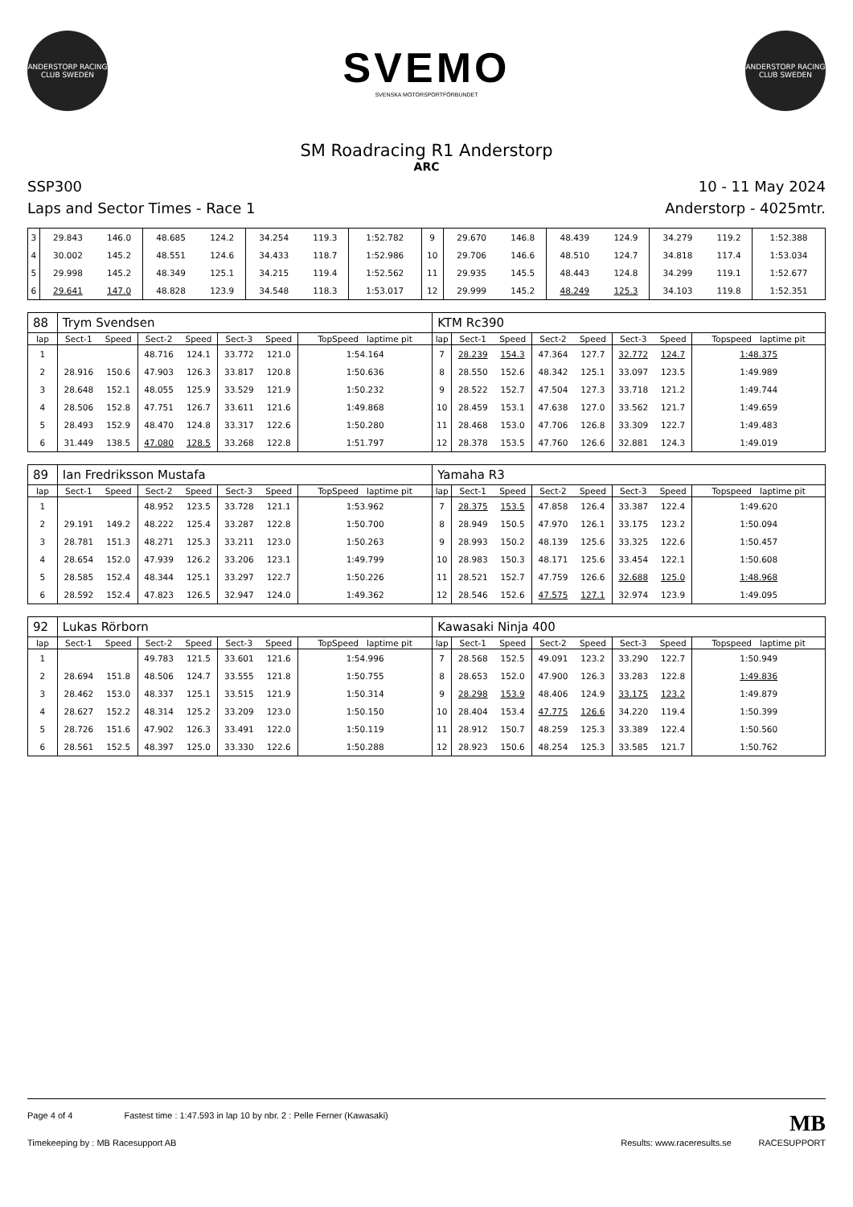ANDERSTORP RACING CLUB SWEDEN
SVEMO
SVENSKA MOTORSPORTFÖRBUNDET
ANDERSTORP RACING CLUB SWEDEN
SM Roadracing R1 Anderstorp
ARC
SSP300 10 - 11 May 2024
Laps and Sector Times - Race 1 Anderstorp - 4025mtr.
| 3 | 29.843 | 146.0 | 48.685 | 124.2 | 34.254 | 119.3 | 1:52.782 | 9 | 29.670 | 146.8 | 48.439 | 124.9 | 34.279 | 119.2 | 1:52.388 |
| 4 | 30.002 | 145.2 | 48.551 | 124.6 | 34.433 | 118.7 | 1:52.986 | 10 | 29.706 | 146.6 | 48.510 | 124.7 | 34.818 | 117.4 | 1:53.034 |
| 5 | 29.998 | 145.2 | 48.349 | 125.1 | 34.215 | 119.4 | 1:52.562 | 11 | 29.935 | 145.5 | 48.443 | 124.8 | 34.299 | 119.1 | 1:52.677 |
| 6 | 29.641 | 147.0 | 48.828 | 123.9 | 34.548 | 118.3 | 1:53.017 | 12 | 29.999 | 145.2 | 48.249 | 125.3 | 34.103 | 119.8 | 1:52.351 |
| 88 | Trym Svendsen | | | | | | | KTM Rc390 | | | | | | | |
| lap | Sect-1 | Speed | Sect-2 | Speed | Sect-3 | Speed | TopSpeed laptime pit | lap | Sect-1 | Speed | Sect-2 | Speed | Sect-3 | Speed | Topspeed laptime pit |
| 1 | | | 48.716 | 124.1 | 33.772 | 121.0 | 1:54.164 | 7 | 28.239 | 154.3 | 47.364 | 127.7 | 32.772 | 124.7 | 1:48.375 |
| 2 | 28.916 | 150.6 | 47.903 | 126.3 | 33.817 | 120.8 | 1:50.636 | 8 | 28.550 | 152.6 | 48.342 | 125.1 | 33.097 | 123.5 | 1:49.989 |
| 3 | 28.648 | 152.1 | 48.055 | 125.9 | 33.529 | 121.9 | 1:50.232 | 9 | 28.522 | 152.7 | 47.504 | 127.3 | 33.718 | 121.2 | 1:49.744 |
| 4 | 28.506 | 152.8 | 47.751 | 126.7 | 33.611 | 121.6 | 1:49.868 | 10 | 28.459 | 153.1 | 47.638 | 127.0 | 33.562 | 121.7 | 1:49.659 |
| 5 | 28.493 | 152.9 | 48.470 | 124.8 | 33.317 | 122.6 | 1:50.280 | 11 | 28.468 | 153.0 | 47.706 | 126.8 | 33.309 | 122.7 | 1:49.483 |
| 6 | 31.449 | 138.5 | 47.080 | 128.5 | 33.268 | 122.8 | 1:51.797 | 12 | 28.378 | 153.5 | 47.760 | 126.6 | 32.881 | 124.3 | 1:49.019 |
| 89 | Ian Fredriksson Mustafa | | | | | | | Yamaha R3 | | | | | | | |
| lap | Sect-1 | Speed | Sect-2 | Speed | Sect-3 | Speed | TopSpeed laptime pit | lap | Sect-1 | Speed | Sect-2 | Speed | Sect-3 | Speed | Topspeed laptime pit |
| 1 | | | 48.952 | 123.5 | 33.728 | 121.1 | 1:53.962 | 7 | 28.375 | 153.5 | 47.858 | 126.4 | 33.387 | 122.4 | 1:49.620 |
| 2 | 29.191 | 149.2 | 48.222 | 125.4 | 33.287 | 122.8 | 1:50.700 | 8 | 28.949 | 150.5 | 47.970 | 126.1 | 33.175 | 123.2 | 1:50.094 |
| 3 | 28.781 | 151.3 | 48.271 | 125.3 | 33.211 | 123.0 | 1:50.263 | 9 | 28.993 | 150.2 | 48.139 | 125.6 | 33.325 | 122.6 | 1:50.457 |
| 4 | 28.654 | 152.0 | 47.939 | 126.2 | 33.206 | 123.1 | 1:49.799 | 10 | 28.983 | 150.3 | 48.171 | 125.6 | 33.454 | 122.1 | 1:50.608 |
| 5 | 28.585 | 152.4 | 48.344 | 125.1 | 33.297 | 122.7 | 1:50.226 | 11 | 28.521 | 152.7 | 47.759 | 126.6 | 32.688 | 125.0 | 1:48.968 |
| 6 | 28.592 | 152.4 | 47.823 | 126.5 | 32.947 | 124.0 | 1:49.362 | 12 | 28.546 | 152.6 | 47.575 | 127.1 | 32.974 | 123.9 | 1:49.095 |
| 92 | Lukas Rörborn | | | | | | | Kawasaki Ninja 400 | | | | | | | |
| lap | Sect-1 | Speed | Sect-2 | Speed | Sect-3 | Speed | TopSpeed laptime pit | lap | Sect-1 | Speed | Sect-2 | Speed | Sect-3 | Speed | Topspeed laptime pit |
| 1 | | | 49.783 | 121.5 | 33.601 | 121.6 | 1:54.996 | 7 | 28.568 | 152.5 | 49.091 | 123.2 | 33.290 | 122.7 | 1:50.949 |
| 2 | 28.694 | 151.8 | 48.506 | 124.7 | 33.555 | 121.8 | 1:50.755 | 8 | 28.653 | 152.0 | 47.900 | 126.3 | 33.283 | 122.8 | 1:49.836 |
| 3 | 28.462 | 153.0 | 48.337 | 125.1 | 33.515 | 121.9 | 1:50.314 | 9 | 28.298 | 153.9 | 48.406 | 124.9 | 33.175 | 123.2 | 1:49.879 |
| 4 | 28.627 | 152.2 | 48.314 | 125.2 | 33.209 | 123.0 | 1:50.150 | 10 | 28.404 | 153.4 | 47.775 | 126.6 | 34.220 | 119.4 | 1:50.399 |
| 5 | 28.726 | 151.6 | 47.902 | 126.3 | 33.491 | 122.0 | 1:50.119 | 11 | 28.912 | 150.7 | 48.259 | 125.3 | 33.389 | 122.4 | 1:50.560 |
| 6 | 28.561 | 152.5 | 48.397 | 125.0 | 33.330 | 122.6 | 1:50.288 | 12 | 28.923 | 150.6 | 48.254 | 125.3 | 33.585 | 121.7 | 1:50.762 |
Page 4 of 4 Fastest time : 1:47.593 in lap 10 by nbr. 2 : Pelle Ferner (Kawasaki) MB
Timekeeping by : MB Racesupport AB Results: www.raceresults.se RACESUPPORT